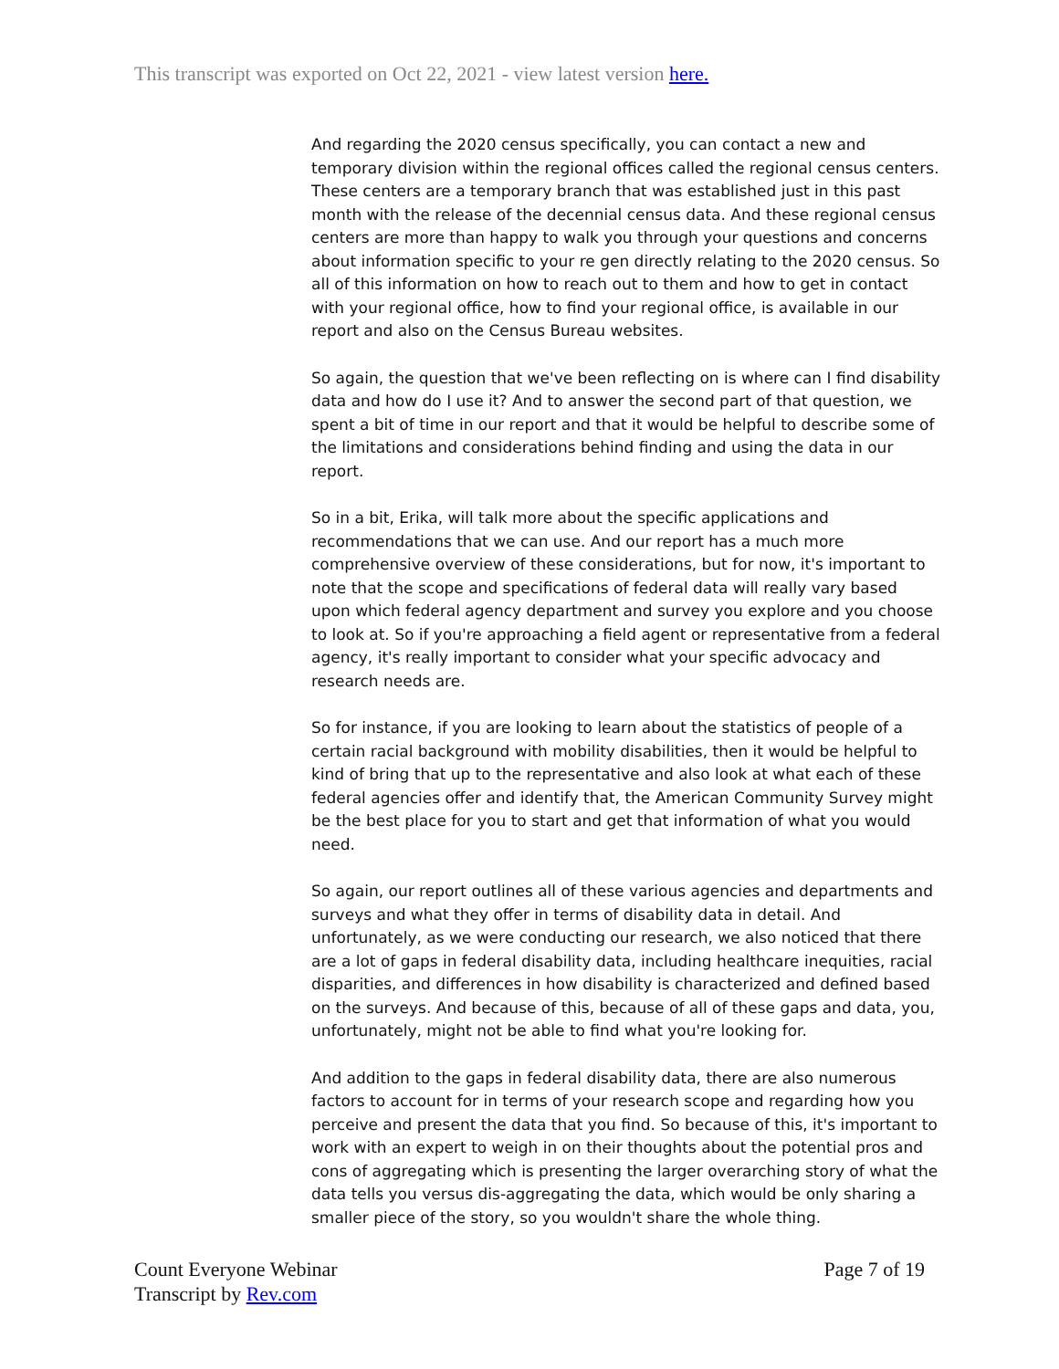This transcript was exported on Oct 22, 2021 - view latest version here.
And regarding the 2020 census specifically, you can contact a new and temporary division within the regional offices called the regional census centers. These centers are a temporary branch that was established just in this past month with the release of the decennial census data. And these regional census centers are more than happy to walk you through your questions and concerns about information specific to your re gen directly relating to the 2020 census. So all of this information on how to reach out to them and how to get in contact with your regional office, how to find your regional office, is available in our report and also on the Census Bureau websites.
So again, the question that we've been reflecting on is where can I find disability data and how do I use it? And to answer the second part of that question, we spent a bit of time in our report and that it would be helpful to describe some of the limitations and considerations behind finding and using the data in our report.
So in a bit, Erika, will talk more about the specific applications and recommendations that we can use. And our report has a much more comprehensive overview of these considerations, but for now, it's important to note that the scope and specifications of federal data will really vary based upon which federal agency department and survey you explore and you choose to look at. So if you're approaching a field agent or representative from a federal agency, it's really important to consider what your specific advocacy and research needs are.
So for instance, if you are looking to learn about the statistics of people of a certain racial background with mobility disabilities, then it would be helpful to kind of bring that up to the representative and also look at what each of these federal agencies offer and identify that, the American Community Survey might be the best place for you to start and get that information of what you would need.
So again, our report outlines all of these various agencies and departments and surveys and what they offer in terms of disability data in detail. And unfortunately, as we were conducting our research, we also noticed that there are a lot of gaps in federal disability data, including healthcare inequities, racial disparities, and differences in how disability is characterized and defined based on the surveys. And because of this, because of all of these gaps and data, you, unfortunately, might not be able to find what you're looking for.
And addition to the gaps in federal disability data, there are also numerous factors to account for in terms of your research scope and regarding how you perceive and present the data that you find. So because of this, it's important to work with an expert to weigh in on their thoughts about the potential pros and cons of aggregating which is presenting the larger overarching story of what the data tells you versus dis-aggregating the data, which would be only sharing a smaller piece of the story, so you wouldn't share the whole thing.
Count Everyone Webinar
Transcript by Rev.com
Page 7 of 19